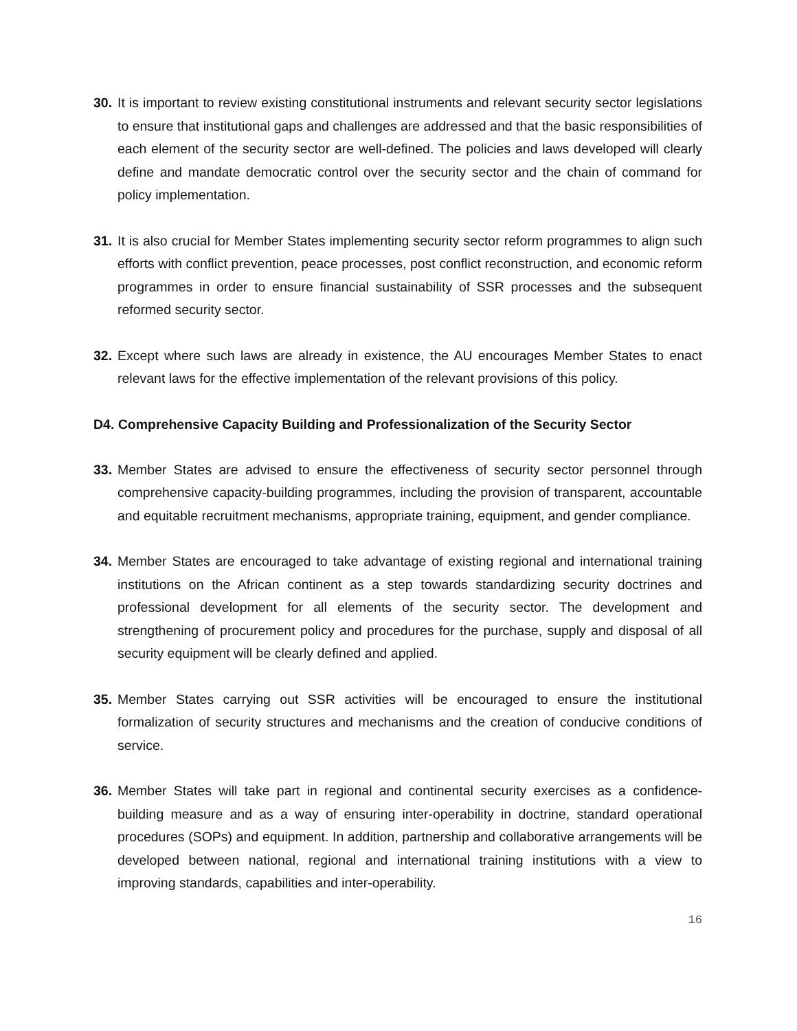30.
It is important to review existing constitutional instruments and relevant security sector legislations to ensure that institutional gaps and challenges are addressed and that the basic responsibilities of each element of the security sector are well-defined. The policies and laws developed will clearly define and mandate democratic control over the security sector and the chain of command for policy implementation.
31.
It is also crucial for Member States implementing security sector reform programmes to align such efforts with conflict prevention, peace processes, post conflict reconstruction, and economic reform programmes in order to ensure financial sustainability of SSR processes and the subsequent reformed security sector.
32.
Except where such laws are already in existence, the AU encourages Member States to enact relevant laws for the effective implementation of the relevant provisions of this policy.
D4. Comprehensive Capacity Building and Professionalization of the Security Sector
33.
Member States are advised to ensure the effectiveness of security sector personnel through comprehensive capacity-building programmes, including the provision of transparent, accountable and equitable recruitment mechanisms, appropriate training, equipment, and gender compliance.
34.
Member States are encouraged to take advantage of existing regional and international training institutions on the African continent as a step towards standardizing security doctrines and professional development for all elements of the security sector. The development and strengthening of procurement policy and procedures for the purchase, supply and disposal of all security equipment will be clearly defined and applied.
35.
Member States carrying out SSR activities will be encouraged to ensure the institutional formalization of security structures and mechanisms and the creation of conducive conditions of service.
36.
Member States will take part in regional and continental security exercises as a confidence-building measure and as a way of ensuring inter-operability in doctrine, standard operational procedures (SOPs) and equipment. In addition, partnership and collaborative arrangements will be developed between national, regional and international training institutions with a view to improving standards, capabilities and inter-operability.
16